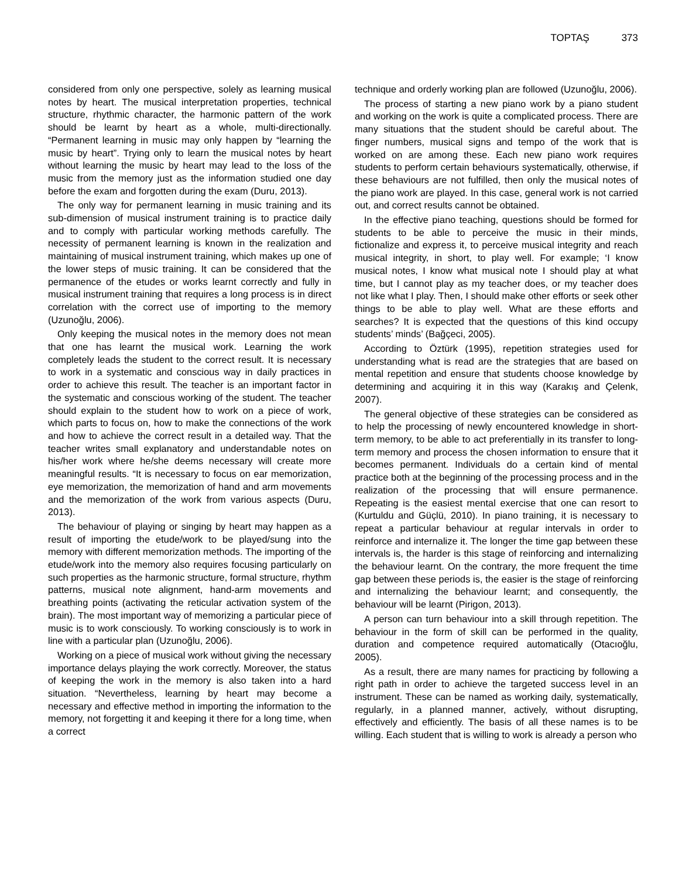TOPTAŞ 373
considered from only one perspective, solely as learning musical notes by heart. The musical interpretation properties, technical structure, rhythmic character, the harmonic pattern of the work should be learnt by heart as a whole, multi-directionally. “Permanent learning in music may only happen by “learning the music by heart”. Trying only to learn the musical notes by heart without learning the music by heart may lead to the loss of the music from the memory just as the information studied one day before the exam and forgotten during the exam (Duru, 2013).
The only way for permanent learning in music training and its sub-dimension of musical instrument training is to practice daily and to comply with particular working methods carefully. The necessity of permanent learning is known in the realization and maintaining of musical instrument training, which makes up one of the lower steps of music training. It can be considered that the permanence of the etudes or works learnt correctly and fully in musical instrument training that requires a long process is in direct correlation with the correct use of importing to the memory (Uzunoğlu, 2006).
Only keeping the musical notes in the memory does not mean that one has learnt the musical work. Learning the work completely leads the student to the correct result. It is necessary to work in a systematic and conscious way in daily practices in order to achieve this result. The teacher is an important factor in the systematic and conscious working of the student. The teacher should explain to the student how to work on a piece of work, which parts to focus on, how to make the connections of the work and how to achieve the correct result in a detailed way. That the teacher writes small explanatory and understandable notes on his/her work where he/she deems necessary will create more meaningful results. “It is necessary to focus on ear memorization, eye memorization, the memorization of hand and arm movements and the memorization of the work from various aspects (Duru, 2013).
The behaviour of playing or singing by heart may happen as a result of importing the etude/work to be played/sung into the memory with different memorization methods. The importing of the etude/work into the memory also requires focusing particularly on such properties as the harmonic structure, formal structure, rhythm patterns, musical note alignment, hand-arm movements and breathing points (activating the reticular activation system of the brain). The most important way of memorizing a particular piece of music is to work consciously. To working consciously is to work in line with a particular plan (Uzunoğlu, 2006).
Working on a piece of musical work without giving the necessary importance delays playing the work correctly. Moreover, the status of keeping the work in the memory is also taken into a hard situation. “Nevertheless, learning by heart may become a necessary and effective method in importing the information to the memory, not forgetting it and keeping it there for a long time, when a correct
technique and orderly working plan are followed (Uzunoğlu, 2006).
The process of starting a new piano work by a piano student and working on the work is quite a complicated process. There are many situations that the student should be careful about. The finger numbers, musical signs and tempo of the work that is worked on are among these. Each new piano work requires students to perform certain behaviours systematically, otherwise, if these behaviours are not fulfilled, then only the musical notes of the piano work are played. In this case, general work is not carried out, and correct results cannot be obtained.
In the effective piano teaching, questions should be formed for students to be able to perceive the music in their minds, fictionalize and express it, to perceive musical integrity and reach musical integrity, in short, to play well. For example; ‘I know musical notes, I know what musical note I should play at what time, but I cannot play as my teacher does, or my teacher does not like what I play. Then, I should make other efforts or seek other things to be able to play well. What are these efforts and searches? It is expected that the questions of this kind occupy students’ minds’ (Bağçeci, 2005).
According to Öztürk (1995), repetition strategies used for understanding what is read are the strategies that are based on mental repetition and ensure that students choose knowledge by determining and acquiring it in this way (Karakış and Çelenk, 2007).
The general objective of these strategies can be considered as to help the processing of newly encountered knowledge in short-term memory, to be able to act preferentially in its transfer to long-term memory and process the chosen information to ensure that it becomes permanent. Individuals do a certain kind of mental practice both at the beginning of the processing process and in the realization of the processing that will ensure permanence. Repeating is the easiest mental exercise that one can resort to (Kurtuldu and Güçlü, 2010). In piano training, it is necessary to repeat a particular behaviour at regular intervals in order to reinforce and internalize it. The longer the time gap between these intervals is, the harder is this stage of reinforcing and internalizing the behaviour learnt. On the contrary, the more frequent the time gap between these periods is, the easier is the stage of reinforcing and internalizing the behaviour learnt; and consequently, the behaviour will be learnt (Pirigon, 2013).
A person can turn behaviour into a skill through repetition. The behaviour in the form of skill can be performed in the quality, duration and competence required automatically (Otacıoğlu, 2005).
As a result, there are many names for practicing by following a right path in order to achieve the targeted success level in an instrument. These can be named as working daily, systematically, regularly, in a planned manner, actively, without disrupting, effectively and efficiently. The basis of all these names is to be willing. Each student that is willing to work is already a person who